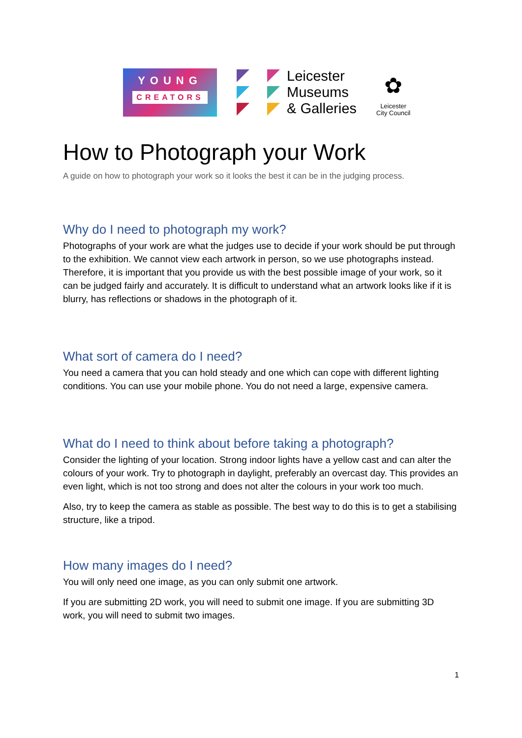YOUNG
CREATORS
Leicester
Museums
& Galleries
✿
Leicester
City Council
How to Photograph your Work
A guide on how to photograph your work so it looks the best it can be in the judging process.
Why do I need to photograph my work?
Photographs of your work are what the judges use to decide if your work should be put through to the exhibition. We cannot view each artwork in person, so we use photographs instead. Therefore, it is important that you provide us with the best possible image of your work, so it can be judged fairly and accurately. It is difficult to understand what an artwork looks like if it is blurry, has reflections or shadows in the photograph of it.
What sort of camera do I need?
You need a camera that you can hold steady and one which can cope with different lighting conditions. You can use your mobile phone. You do not need a large, expensive camera.
What do I need to think about before taking a photograph?
Consider the lighting of your location. Strong indoor lights have a yellow cast and can alter the colours of your work. Try to photograph in daylight, preferably an overcast day. This provides an even light, which is not too strong and does not alter the colours in your work too much.
Also, try to keep the camera as stable as possible. The best way to do this is to get a stabilising structure, like a tripod.
How many images do I need?
You will only need one image, as you can only submit one artwork.
If you are submitting 2D work, you will need to submit one image. If you are submitting 3D work, you will need to submit two images.
1